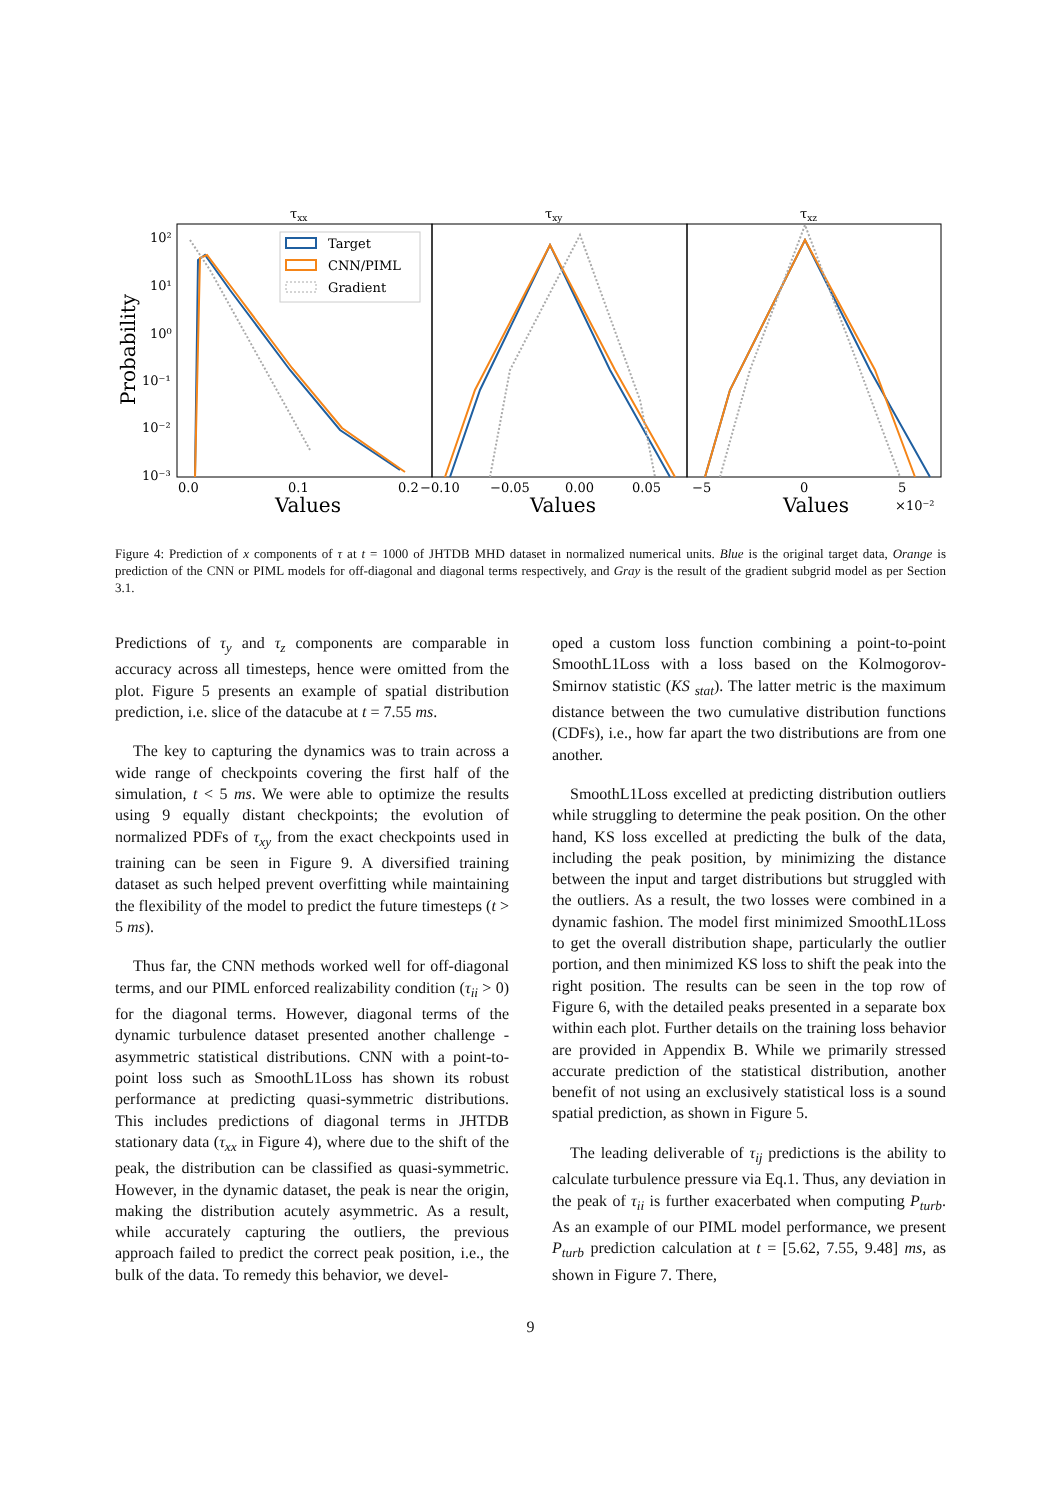τxx
τxy
τxz
Probability
10²
10¹
10⁰
10⁻¹
10⁻²
10⁻³
Target
CNN/PIML
Gradient
0.0
0.1
0.2
−0.10
−0.05
0.00
0.05
−5
0
5
×10⁻²
Values
Values
Values
Figure 4: Prediction of x components of τ at t = 1000 of JHTDB MHD dataset in normalized numerical units. Blue is the original target data, Orange is prediction of the CNN or PIML models for off-diagonal and diagonal terms respectively, and Gray is the result of the gradient subgrid model as per Section 3.1.
Predictions of τ<sub>y</sub> and τ<sub>z</sub> components are comparable in accuracy across all timesteps, hence were omitted from the plot. Figure 5 presents an example of spatial distribution prediction, i.e. slice of the datacube at t = 7.55 ms.
The key to capturing the dynamics was to train across a wide range of checkpoints covering the first half of the simulation, t < 5 ms. We were able to optimize the results using 9 equally distant checkpoints; the evolution of normalized PDFs of τ<sub>xy</sub> from the exact checkpoints used in training can be seen in Figure 9. A diversified training dataset as such helped prevent overfitting while maintaining the flexibility of the model to predict the future timesteps (t > 5 ms).
Thus far, the CNN methods worked well for off-diagonal terms, and our PIML enforced realizability condition (τ<sub>ii</sub> > 0) for the diagonal terms. However, diagonal terms of the dynamic turbulence dataset presented another challenge - asymmetric statistical distributions. CNN with a point-to-point loss such as SmoothL1Loss has shown its robust performance at predicting quasi-symmetric distributions. This includes predictions of diagonal terms in JHTDB stationary data (τ<sub>xx</sub> in Figure 4), where due to the shift of the peak, the distribution can be classified as quasi-symmetric. However, in the dynamic dataset, the peak is near the origin, making the distribution acutely asymmetric. As a result, while accurately capturing the outliers, the previous approach failed to predict the correct peak position, i.e., the bulk of the data. To remedy this behavior, we devel-
oped a custom loss function combining a point-to-point SmoothL1Loss with a loss based on the Kolmogorov-Smirnov statistic (KS <sub>stat</sub>). The latter metric is the maximum distance between the two cumulative distribution functions (CDFs), i.e., how far apart the two distributions are from one another.
SmoothL1Loss excelled at predicting distribution outliers while struggling to determine the peak position. On the other hand, KS loss excelled at predicting the bulk of the data, including the peak position, by minimizing the distance between the input and target distributions but struggled with the outliers. As a result, the two losses were combined in a dynamic fashion. The model first minimized SmoothL1Loss to get the overall distribution shape, particularly the outlier portion, and then minimized KS loss to shift the peak into the right position. The results can be seen in the top row of Figure 6, with the detailed peaks presented in a separate box within each plot. Further details on the training loss behavior are provided in Appendix B. While we primarily stressed accurate prediction of the statistical distribution, another benefit of not using an exclusively statistical loss is a sound spatial prediction, as shown in Figure 5.
The leading deliverable of τ<sub>ij</sub> predictions is the ability to calculate turbulence pressure via Eq.1. Thus, any deviation in the peak of τ<sub>ii</sub> is further exacerbated when computing P<sub>turb</sub>. As an example of our PIML model performance, we present P<sub>turb</sub> prediction calculation at t = [5.62, 7.55, 9.48] ms, as shown in Figure 7. There,
9